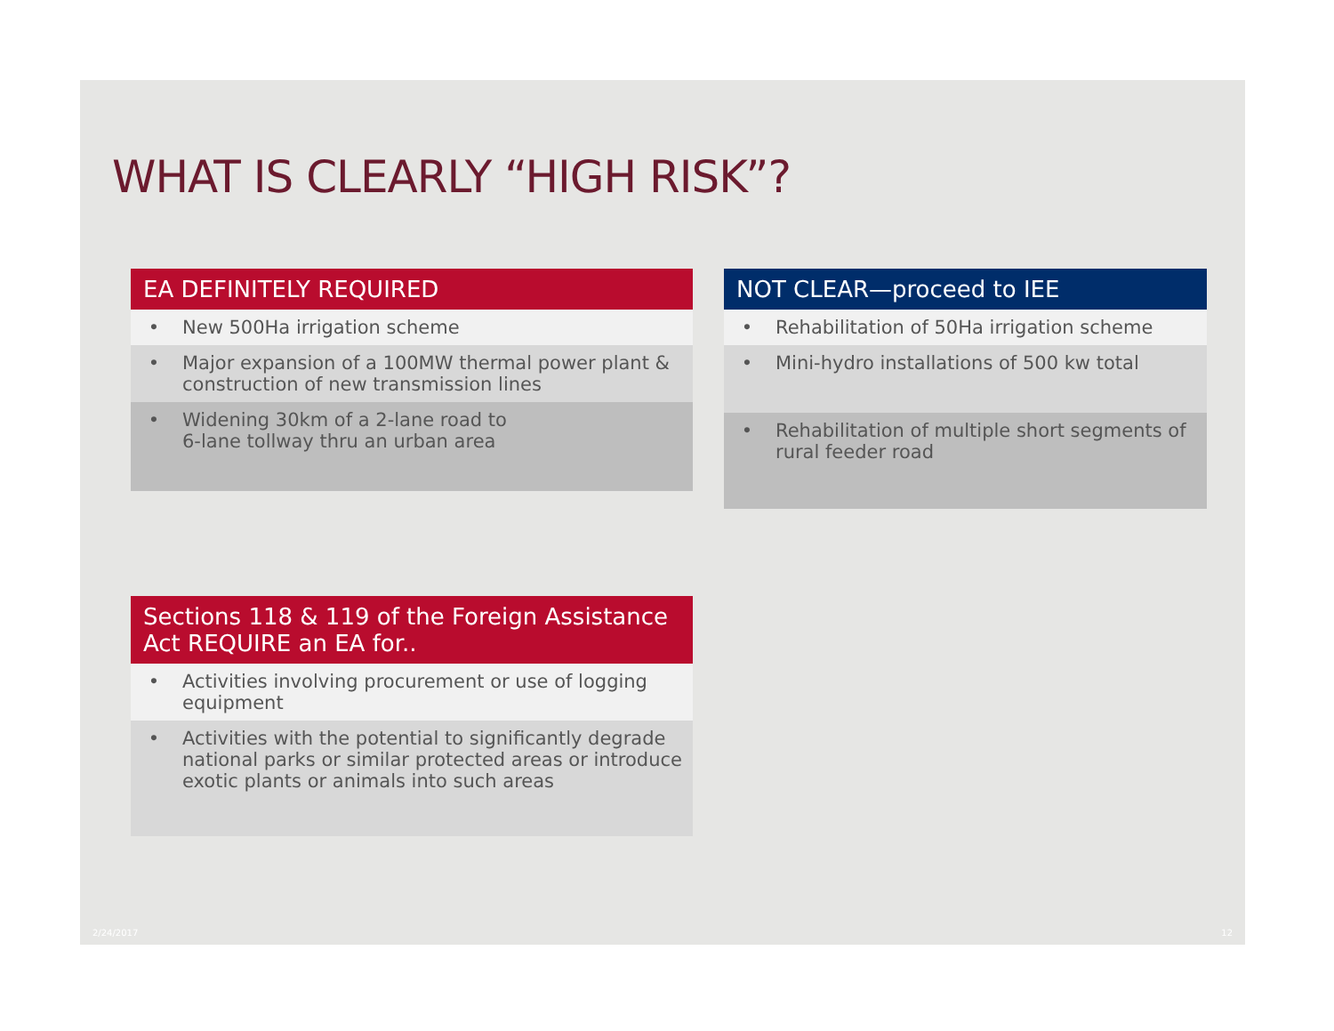WHAT IS CLEARLY “HIGH RISK”?
| EA DEFINITELY REQUIRED | |
| --- | --- |
| • | New 500Ha irrigation scheme |
| • | Major expansion of a 100MW thermal power plant & construction of new transmission lines |
| • | Widening 30km of a 2-lane road to 6-lane tollway thru an urban area |
| NOT CLEAR—proceed to IEE | |
| --- | --- |
| • | Rehabilitation of 50Ha irrigation scheme |
| • | Mini-hydro installations of 500 kw total |
| • | Rehabilitation of multiple short segments of rural feeder road |
| Sections 118 & 119 of the Foreign Assistance Act REQUIRE an EA for.. | |
| --- | --- |
| • | Activities involving procurement or use of logging equipment |
| • | Activities with the potential to significantly degrade national parks or similar protected areas or introduce exotic plants or animals into such areas |
2/24/2017 12